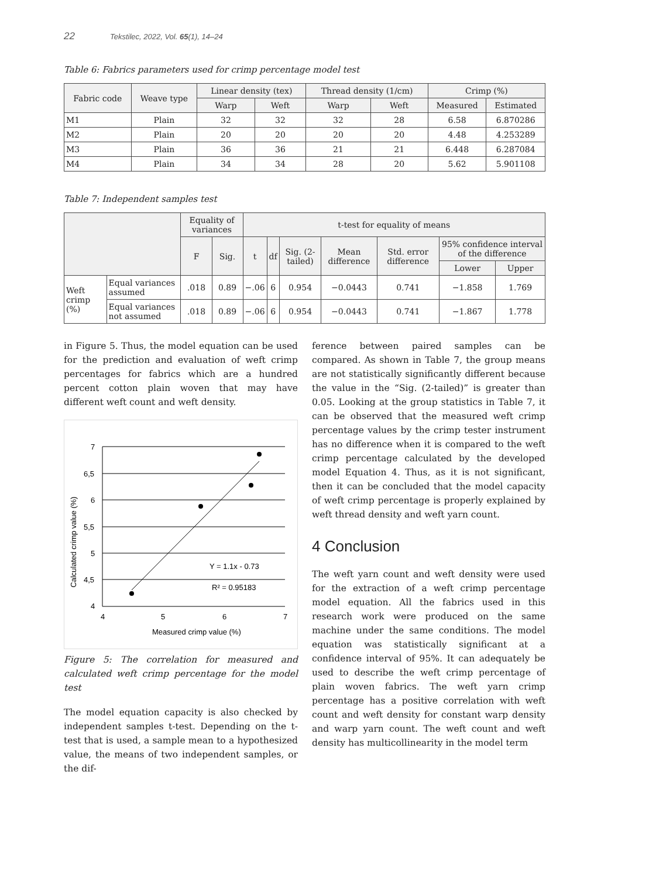22 Tekstilec, 2022, Vol. 65(1), 14–24
Table 6: Fabrics parameters used for crimp percentage model test
| Fabric code | Weave type | Linear density (tex) | | Thread density (1/cm) | | Crimp (%) | |
| --- | --- | --- | --- | --- | --- | --- | --- |
| | | Warp | Weft | Warp | Weft | Measured | Estimated |
| M1 | Plain | 32 | 32 | 32 | 28 | 6.58 | 6.870286 |
| M2 | Plain | 20 | 20 | 20 | 20 | 4.48 | 4.253289 |
| M3 | Plain | 36 | 36 | 21 | 21 | 6.448 | 6.287084 |
| M4 | Plain | 34 | 34 | 28 | 20 | 5.62 | 5.901108 |
Table 7: Independent samples test
| | | Equality of variances | | t-test for equality of means | | | | | | |
| --- | --- | --- | --- | --- | --- | --- | --- | --- | --- | --- |
| | | F | Sig. | t | df | Sig. (2-tailed) | Mean difference | Std. error difference | 95% confidence interval of the difference | |
| | | | | | | | | | Lower | Upper |
| Weft crimp (%) | Equal variances assumed | .018 | 0.89 | −.06 | 6 | 0.954 | −0.0443 | 0.741 | −1.858 | 1.769 |
| | Equal variances not assumed | .018 | 0.89 | −.06 | 6 | 0.954 | −0.0443 | 0.741 | −1.867 | 1.778 |
in Figure 5. Thus, the model equation can be used for the prediction and evaluation of weft crimp percentages for fabrics which are a hundred percent cotton plain woven that may have different weft count and weft density.
Calculated crimp value (%)
7
6,5
6
5,5
5
4,5
4
4
5
6
7
Measured crimp value (%)
Y = 1.1x - 0.73
R² = 0.95183
Figure 5: The correlation for measured and calculated weft crimp percentage for the model test
The model equation capacity is also checked by independent samples t-test. Depending on the t-test that is used, a sample mean to a hypothesized value, the means of two independent samples, or the dif-
ference between paired samples can be compared. As shown in Table 7, the group means are not statistically significantly different because the value in the “Sig. (2-tailed)” is greater than 0.05. Looking at the group statistics in Table 7, it can be observed that the measured weft crimp percentage values by the crimp tester instrument has no difference when it is compared to the weft crimp percentage calculated by the developed model Equation 4. Thus, as it is not significant, then it can be concluded that the model capacity of weft crimp percentage is properly explained by weft thread density and weft yarn count.
4 Conclusion
The weft yarn count and weft density were used for the extraction of a weft crimp percentage model equation. All the fabrics used in this research work were produced on the same machine under the same conditions. The model equation was statistically significant at a confidence interval of 95%. It can adequately be used to describe the weft crimp percentage of plain woven fabrics. The weft yarn crimp percentage has a positive correlation with weft count and weft density for constant warp density and warp yarn count. The weft count and weft density has multicollinearity in the model term